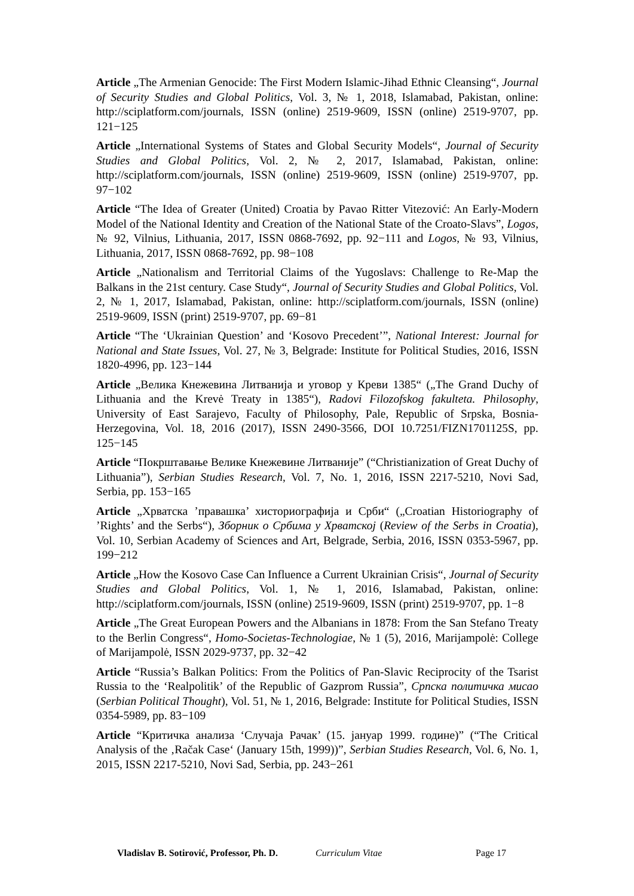Article „The Armenian Genocide: The First Modern Islamic-Jihad Ethnic Cleansing“, Journal of Security Studies and Global Politics, Vol. 3, № 1, 2018, Islamabad, Pakistan, online: http://sciplatform.com/journals, ISSN (online) 2519-9609, ISSN (online) 2519-9707, pp. 121−125
Article „International Systems of States and Global Security Models“, Journal of Security Studies and Global Politics, Vol. 2, № 2, 2017, Islamabad, Pakistan, online: http://sciplatform.com/journals, ISSN (online) 2519-9609, ISSN (online) 2519-9707, pp. 97−102
Article “The Idea of Greater (United) Croatia by Pavao Ritter Vitezović: An Early-Modern Model of the National Identity and Creation of the National State of the Croato-Slavs”, Logos, № 92, Vilnius, Lithuania, 2017, ISSN 0868-7692, pp. 92−111 and Logos, № 93, Vilnius, Lithuania, 2017, ISSN 0868-7692, pp. 98−108
Article „Nationalism and Territorial Claims of the Yugoslavs: Challenge to Re-Map the Balkans in the 21st century. Case Study“, Journal of Security Studies and Global Politics, Vol. 2, № 1, 2017, Islamabad, Pakistan, online: http://sciplatform.com/journals, ISSN (online) 2519-9609, ISSN (print) 2519-9707, pp. 69−81
Article “The ‘Ukrainian Question’ and ‘Kosovo Precedent’”, National Interest: Journal for National and State Issues, Vol. 27, № 3, Belgrade: Institute for Political Studies, 2016, ISSN 1820-4996, pp. 123−144
Article „Велика Кнежевина Литванија и уговор у Креви 1385“ („The Grand Duchy of Lithuania and the Krevė Treaty in 1385“), Radovi Filozofskog fakulteta. Philosophy, University of East Sarajevo, Faculty of Philosophy, Pale, Republic of Srpska, Bosnia-Herzegovina, Vol. 18, 2016 (2017), ISSN 2490-3566, DOI 10.7251/FIZN1701125S, pp. 125−145
Article “Покрштавање Велике Кнежевине Литваније” (“Christianization of Great Duchy of Lithuania”), Serbian Studies Research, Vol. 7, No. 1, 2016, ISSN 2217-5210, Novi Sad, Serbia, pp. 153−165
Article „Хрватска ’правашка’ хисториографија и Срби“ („Croatian Historiography of ’Rights’ and the Serbs“), Зборник о Србима у Хрватској (Review of the Serbs in Croatia), Vol. 10, Serbian Academy of Sciences and Art, Belgrade, Serbia, 2016, ISSN 0353-5967, pp. 199−212
Article „How the Kosovo Case Can Influence a Current Ukrainian Crisis“, Journal of Security Studies and Global Politics, Vol. 1, № 1, 2016, Islamabad, Pakistan, online: http://sciplatform.com/journals, ISSN (online) 2519-9609, ISSN (print) 2519-9707, pp. 1−8
Article „The Great European Powers and the Albanians in 1878: From the San Stefano Treaty to the Berlin Congress“, Homo-Societas-Technologiae, № 1 (5), 2016, Marijampolė: College of Marijampolė, ISSN 2029-9737, pp. 32−42
Article “Russia’s Balkan Politics: From the Politics of Pan-Slavic Reciprocity of the Tsarist Russia to the ‘Realpolitik’ of the Republic of Gazprom Russia”, Српска политичка мисао (Serbian Political Thought), Vol. 51, № 1, 2016, Belgrade: Institute for Political Studies, ISSN 0354-5989, pp. 83−109
Article “Критичка анализа ‘Случаја Рачак’ (15. јануар 1999. године)” (“The Critical Analysis of the ‚Račak Case‘ (January 15th, 1999))”, Serbian Studies Research, Vol. 6, No. 1, 2015, ISSN 2217-5210, Novi Sad, Serbia, pp. 243−261
Vladislav B. Sotirović, Professor, Ph. D. Curriculum Vitae Page 17